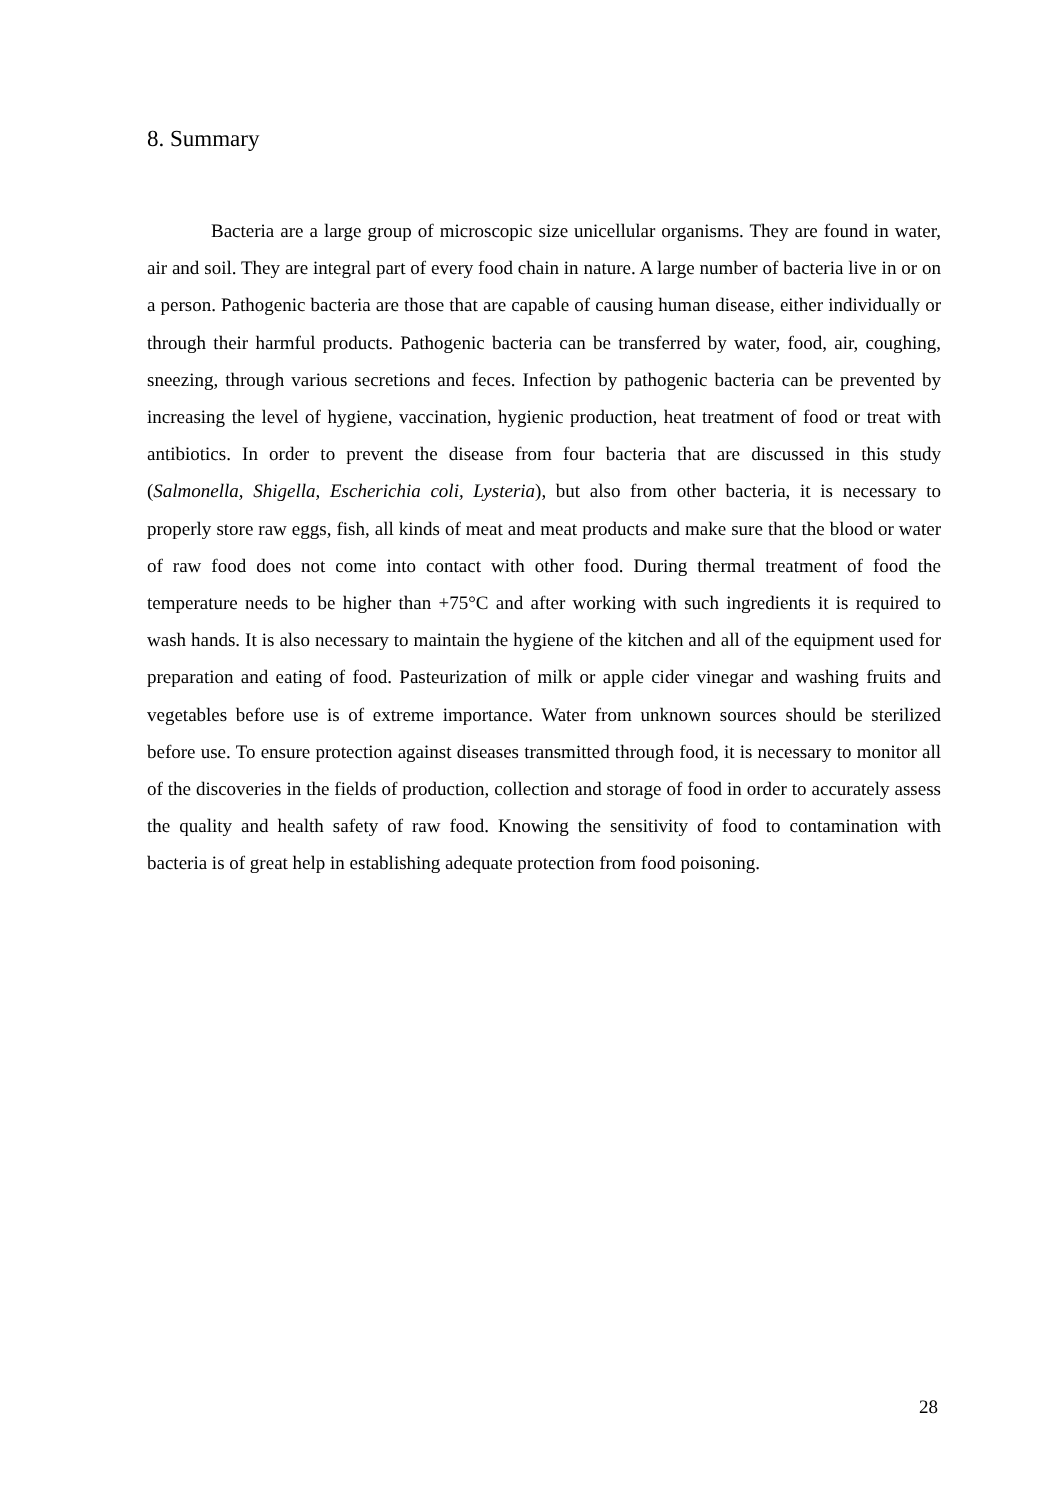8. Summary
Bacteria are a large group of microscopic size unicellular organisms. They are found in water, air and soil. They are integral part of every food chain in nature. A large number of bacteria live in or on a person. Pathogenic bacteria are those that are capable of causing human disease, either individually or through their harmful products. Pathogenic bacteria can be transferred by water, food, air, coughing, sneezing, through various secretions and feces. Infection by pathogenic bacteria can be prevented by increasing the level of hygiene, vaccination, hygienic production, heat treatment of food or treat with antibiotics. In order to prevent the disease from four bacteria that are discussed in this study (Salmonella, Shigella, Escherichia coli, Lysteria), but also from other bacteria, it is necessary to properly store raw eggs, fish, all kinds of meat and meat products and make sure that the blood or water of raw food does not come into contact with other food. During thermal treatment of food the temperature needs to be higher than +75°C and after working with such ingredients it is required to wash hands. It is also necessary to maintain the hygiene of the kitchen and all of the equipment used for preparation and eating of food. Pasteurization of milk or apple cider vinegar and washing fruits and vegetables before use is of extreme importance. Water from unknown sources should be sterilized before use. To ensure protection against diseases transmitted through food, it is necessary to monitor all of the discoveries in the fields of production, collection and storage of food in order to accurately assess the quality and health safety of raw food. Knowing the sensitivity of food to contamination with bacteria is of great help in establishing adequate protection from food poisoning.
28